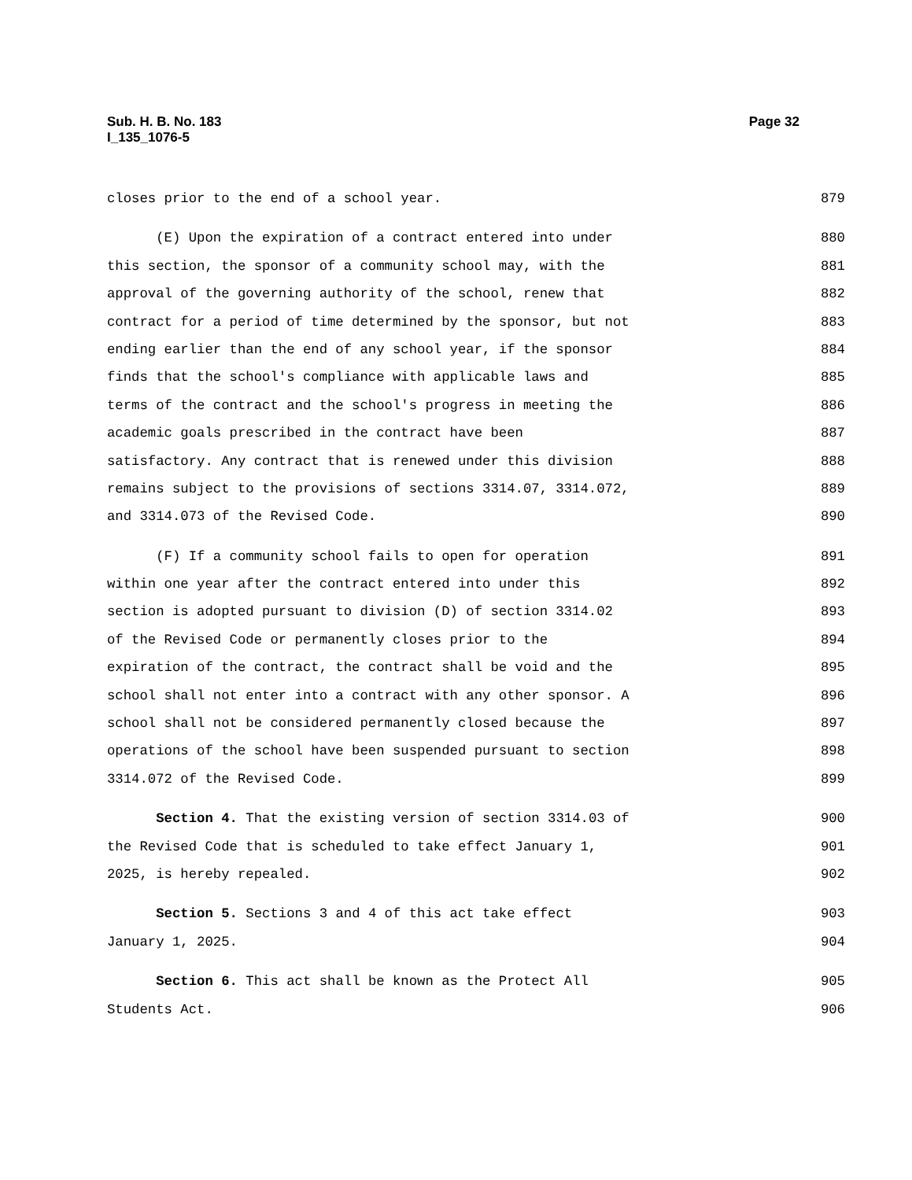Sub. H. B. No. 183
I_135_1076-5
Page 32
closes prior to the end of a school year. 879
(E) Upon the expiration of a contract entered into under 880
this section, the sponsor of a community school may, with the 881
approval of the governing authority of the school, renew that 882
contract for a period of time determined by the sponsor, but not 883
ending earlier than the end of any school year, if the sponsor 884
finds that the school's compliance with applicable laws and 885
terms of the contract and the school's progress in meeting the 886
academic goals prescribed in the contract have been 887
satisfactory. Any contract that is renewed under this division 888
remains subject to the provisions of sections 3314.07, 3314.072, 889
and 3314.073 of the Revised Code. 890
(F) If a community school fails to open for operation 891
within one year after the contract entered into under this 892
section is adopted pursuant to division (D) of section 3314.02 893
of the Revised Code or permanently closes prior to the 894
expiration of the contract, the contract shall be void and the 895
school shall not enter into a contract with any other sponsor. A 896
school shall not be considered permanently closed because the 897
operations of the school have been suspended pursuant to section 898
3314.072 of the Revised Code. 899
Section 4. That the existing version of section 3314.03 of 900
the Revised Code that is scheduled to take effect January 1, 901
2025, is hereby repealed. 902
Section 5. Sections 3 and 4 of this act take effect 903
January 1, 2025. 904
Section 6. This act shall be known as the Protect All 905
Students Act. 906